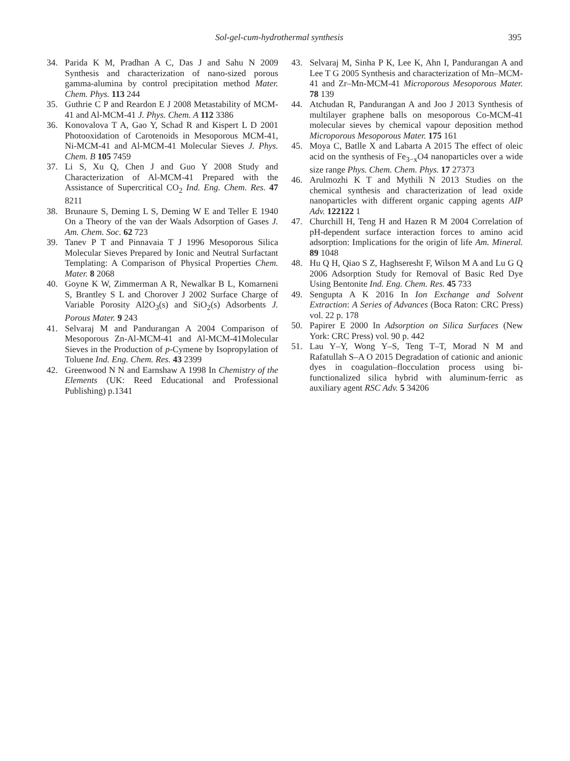Sol-gel-cum-hydrothermal synthesis 395
34. Parida K M, Pradhan A C, Das J and Sahu N 2009 Synthesis and characterization of nano-sized porous gamma-alumina by control precipitation method Mater. Chem. Phys. 113 244
35. Guthrie C P and Reardon E J 2008 Metastability of MCM-41 and Al-MCM-41 J. Phys. Chem. A 112 3386
36. Konovalova T A, Gao Y, Schad R and Kispert L D 2001 Photooxidation of Carotenoids in Mesoporous MCM-41, Ni-MCM-41 and Al-MCM-41 Molecular Sieves J. Phys. Chem. B 105 7459
37. Li S, Xu Q, Chen J and Guo Y 2008 Study and Characterization of Al-MCM-41 Prepared with the Assistance of Supercritical CO<sub>2</sub> Ind. Eng. Chem. Res. 47 8211
38. Brunaure S, Deming L S, Deming W E and Teller E 1940 On a Theory of the van der Waals Adsorption of Gases J. Am. Chem. Soc. 62 723
39. Tanev P T and Pinnavaia T J 1996 Mesoporous Silica Molecular Sieves Prepared by Ionic and Neutral Surfactant Templating: A Comparison of Physical Properties Chem. Mater. 8 2068
40. Goyne K W, Zimmerman A R, Newalkar B L, Komarneni S, Brantley S L and Chorover J 2002 Surface Charge of Variable Porosity Al2O<sub>3</sub>(s) and SiO<sub>2</sub>(s) Adsorbents J. Porous Mater. 9 243
41. Selvaraj M and Pandurangan A 2004 Comparison of Mesoporous Zn-Al-MCM-41 and Al-MCM-41Molecular Sieves in the Production of p-Cymene by Isopropylation of Toluene Ind. Eng. Chem. Res. 43 2399
42. Greenwood N N and Earnshaw A 1998 In Chemistry of the Elements (UK: Reed Educational and Professional Publishing) p.1341
43. Selvaraj M, Sinha P K, Lee K, Ahn I, Pandurangan A and Lee T G 2005 Synthesis and characterization of Mn–MCM-41 and Zr–Mn-MCM-41 Microporous Mesoporous Mater. 78 139
44. Atchudan R, Pandurangan A and Joo J 2013 Synthesis of multilayer graphene balls on mesoporous Co-MCM-41 molecular sieves by chemical vapour deposition method Microporous Mesoporous Mater. 175 161
45. Moya C, Batlle X and Labarta A 2015 The effect of oleic acid on the synthesis of Fe<sub>3−x</sub>O4 nanoparticles over a wide size range Phys. Chem. Chem. Phys. 17 27373
46. Arulmozhi K T and Mythili N 2013 Studies on the chemical synthesis and characterization of lead oxide nanoparticles with different organic capping agents AIP Adv. 122122 1
47. Churchill H, Teng H and Hazen R M 2004 Correlation of pH-dependent surface interaction forces to amino acid adsorption: Implications for the origin of life Am. Mineral. 89 1048
48. Hu Q H, Qiao S Z, Haghseresht F, Wilson M A and Lu G Q 2006 Adsorption Study for Removal of Basic Red Dye Using Bentonite Ind. Eng. Chem. Res. 45 733
49. Sengupta A K 2016 In Ion Exchange and Solvent Extraction: A Series of Advances (Boca Raton: CRC Press) vol. 22 p. 178
50. Papirer E 2000 In Adsorption on Silica Surfaces (New York: CRC Press) vol. 90 p. 442
51. Lau Y–Y, Wong Y–S, Teng T–T, Morad N M and Rafatullah S–A O 2015 Degradation of cationic and anionic dyes in coagulation–flocculation process using bi-functionalized silica hybrid with aluminum-ferric as auxiliary agent RSC Adv. 5 34206